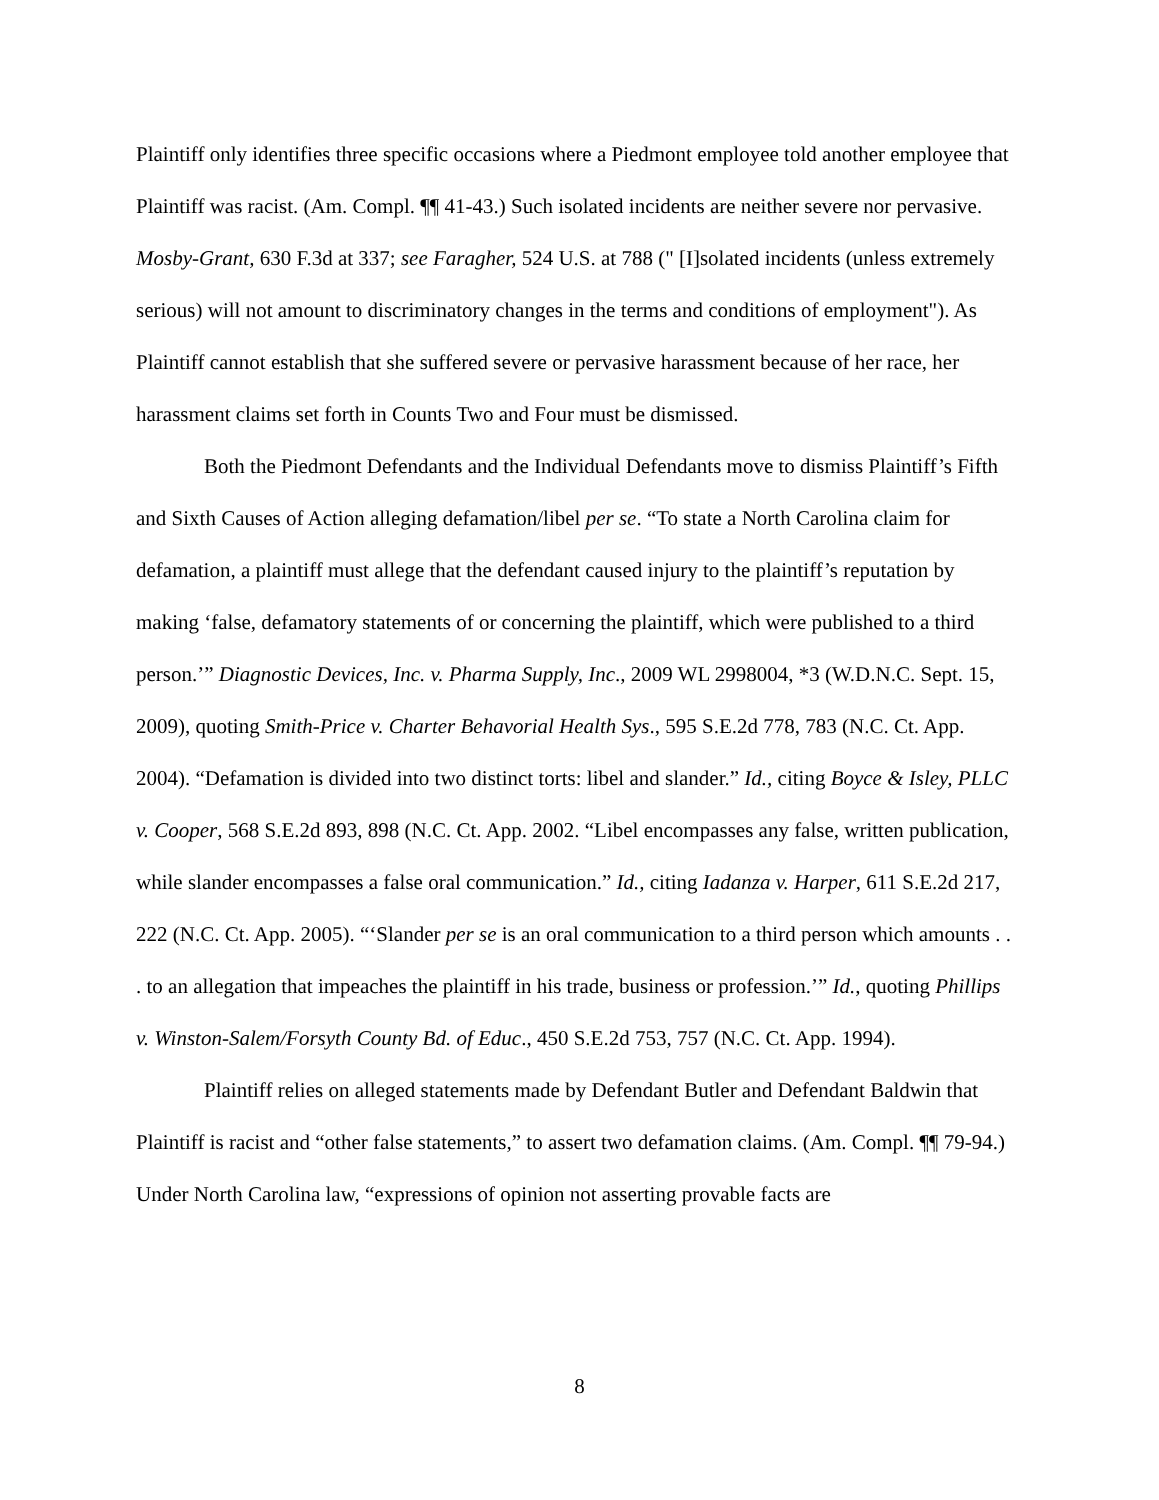Plaintiff only identifies three specific occasions where a Piedmont employee told another employee that Plaintiff was racist. (Am. Compl. ¶¶ 41-43.) Such isolated incidents are neither severe nor pervasive. Mosby-Grant, 630 F.3d at 337; see Faragher, 524 U.S. at 788 (" [I]solated incidents (unless extremely serious) will not amount to discriminatory changes in the terms and conditions of employment"). As Plaintiff cannot establish that she suffered severe or pervasive harassment because of her race, her harassment claims set forth in Counts Two and Four must be dismissed.
Both the Piedmont Defendants and the Individual Defendants move to dismiss Plaintiff’s Fifth and Sixth Causes of Action alleging defamation/libel per se. “To state a North Carolina claim for defamation, a plaintiff must allege that the defendant caused injury to the plaintiff’s reputation by making ‘false, defamatory statements of or concerning the plaintiff, which were published to a third person.’” Diagnostic Devices, Inc. v. Pharma Supply, Inc., 2009 WL 2998004, *3 (W.D.N.C. Sept. 15, 2009), quoting Smith-Price v. Charter Behavorial Health Sys., 595 S.E.2d 778, 783 (N.C. Ct. App. 2004). “Defamation is divided into two distinct torts: libel and slander.” Id., citing Boyce & Isley, PLLC v. Cooper, 568 S.E.2d 893, 898 (N.C. Ct. App. 2002. “Libel encompasses any false, written publication, while slander encompasses a false oral communication.” Id., citing Iadanza v. Harper, 611 S.E.2d 217, 222 (N.C. Ct. App. 2005). “‘Slander per se is an oral communication to a third person which amounts . . . to an allegation that impeaches the plaintiff in his trade, business or profession.’” Id., quoting Phillips v. Winston-Salem/Forsyth County Bd. of Educ., 450 S.E.2d 753, 757 (N.C. Ct. App. 1994).
Plaintiff relies on alleged statements made by Defendant Butler and Defendant Baldwin that Plaintiff is racist and “other false statements,” to assert two defamation claims. (Am. Compl. ¶¶ 79-94.) Under North Carolina law, “expressions of opinion not asserting provable facts are
8